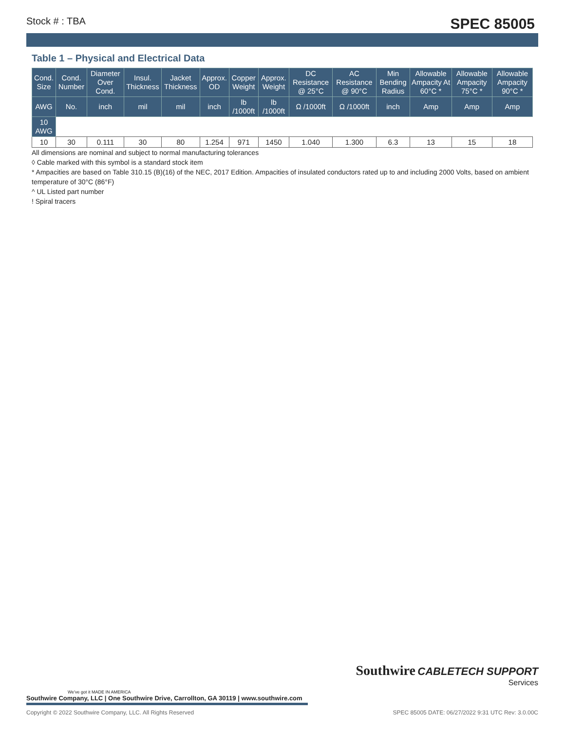Stock # : TBA SPEC 85005
Table 1 – Physical and Electrical Data
| Cond. Size | Cond. Number | Diameter Over Cond. | Insul. Thickness | Jacket Thickness | Approx. OD | Copper Weight | Approx. Weight | DC Resistance @ 25°C | AC Resistance @ 90°C | Min Bending Radius | Allowable Ampacity At 60°C * | Allowable Ampacity 75°C * | Allowable Ampacity 90°C * |
| --- | --- | --- | --- | --- | --- | --- | --- | --- | --- | --- | --- | --- | --- |
| AWG | No. | inch | mil | mil | inch | lb /1000ft | lb /1000ft | Ω /1000ft | Ω /1000ft | inch | Amp | Amp | Amp |
| 10 AWG | | | | | | | | | | | | | |
| 10 | 30 | 0.111 | 30 | 80 | 1.254 | 971 | 1450 | 1.040 | 1.300 | 6.3 | 13 | 15 | 18 |
All dimensions are nominal and subject to normal manufacturing tolerances
◊ Cable marked with this symbol is a standard stock item
* Ampacities are based on Table 310.15 (B)(16) of the NEC, 2017 Edition. Ampacities of insulated conductors rated up to and including 2000 Volts, based on ambient temperature of 30°C (86°F)
^ UL Listed part number
! Spiral tracers
Southwire CABLETECH SUPPORT
Services
We've got it MADE IN AMERICA
Southwire Company, LLC | One Southwire Drive, Carrollton, GA 30119 | www.southwire.com
Copyright © 2022 Southwire Company, LLC. All Rights Reserved SPEC 85005 DATE: 06/27/2022 9:31 UTC Rev: 3.0.00C